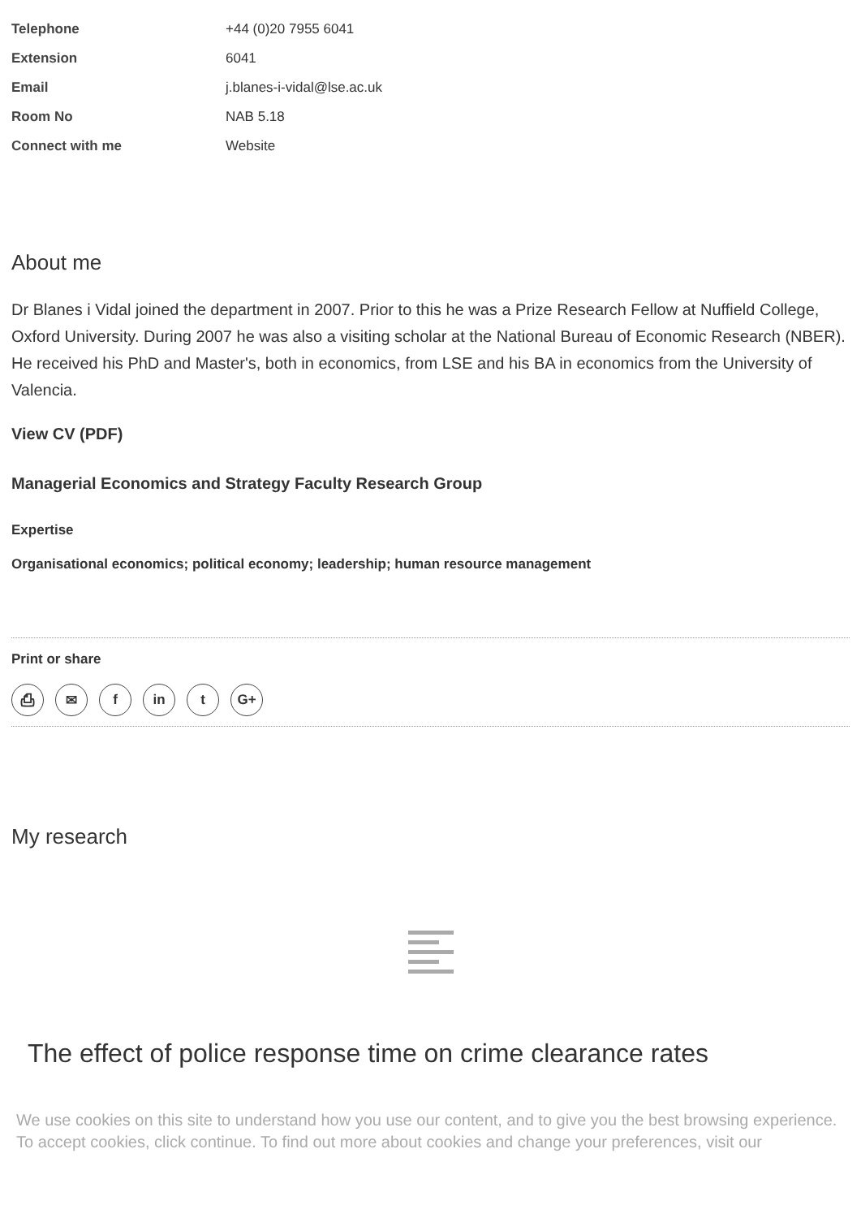Telephone +44 (0)20 7955 6041
Extension 6041
Email j.blanes-i-vidal@lse.ac.uk
Room No NAB 5.18
Connect with me Website
About me
Dr Blanes i Vidal joined the department in 2007. Prior to this he was a Prize Research Fellow at Nuffield College, Oxford University. During 2007 he was also a visiting scholar at the National Bureau of Economic Research (NBER). He received his PhD and Master's, both in economics, from LSE and his BA in economics from the University of Valencia.
View CV (PDF)
Managerial Economics and Strategy Faculty Research Group
Expertise
Organisational economics; political economy; leadership; human resource management
Print or share
⎙ ✉ f in t G+
My research
The effect of police response time on crime clearance rates
We use cookies on this site to understand how you use our content, and to give you the best browsing experience. To accept cookies, click continue. To find out more about cookies and change your preferences, visit our